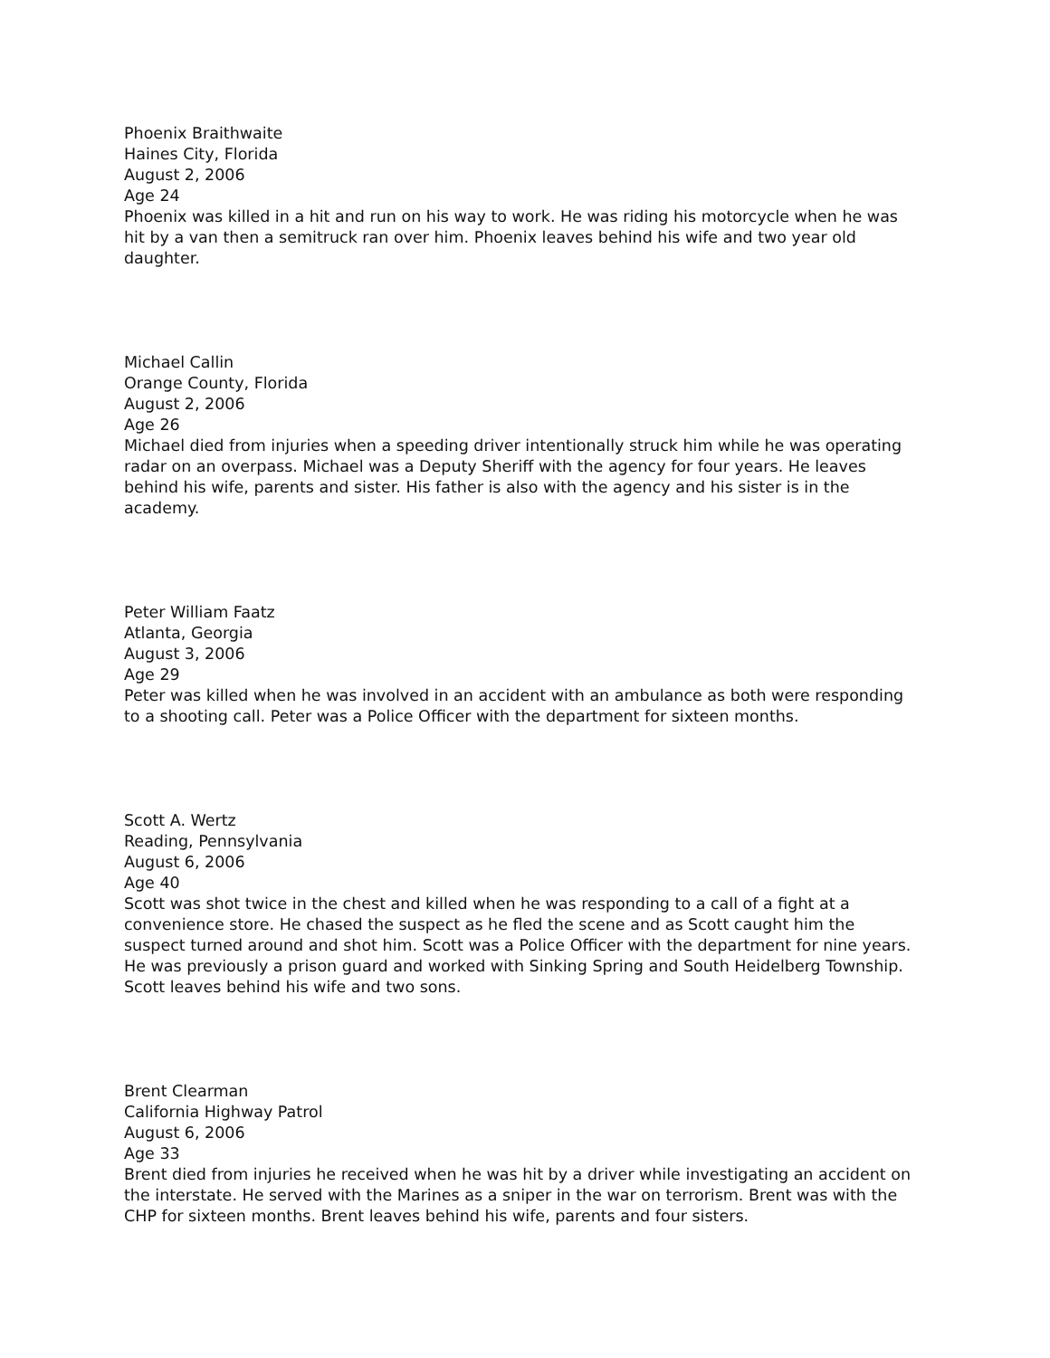Phoenix Braithwaite
Haines City, Florida
August 2, 2006
Age 24
Phoenix was killed in a hit and run on his way to work. He was riding his motorcycle when he was hit by a van then a semitruck ran over him. Phoenix leaves behind his wife and two year old daughter.
Michael Callin
Orange County, Florida
August 2, 2006
Age 26
Michael died from injuries when a speeding driver intentionally struck him while he was operating radar on an overpass. Michael was a Deputy Sheriff with the agency for four years. He leaves behind his wife, parents and sister. His father is also with the agency and his sister is in the academy.
Peter William Faatz
Atlanta, Georgia
August 3, 2006
Age 29
Peter was killed when he was involved in an accident with an ambulance as both were responding to a shooting call. Peter was a Police Officer with the department for sixteen months.
Scott A. Wertz
Reading, Pennsylvania
August 6, 2006
Age 40
Scott was shot twice in the chest and killed when he was responding to a call of a fight at a convenience store. He chased the suspect as he fled the scene and as Scott caught him the suspect turned around and shot him. Scott was a Police Officer with the department for nine years. He was previously a prison guard and worked with Sinking Spring and South Heidelberg Township. Scott leaves behind his wife and two sons.
Brent Clearman
California Highway Patrol
August 6, 2006
Age 33
Brent died from injuries he received when he was hit by a driver while investigating an accident on the interstate. He served with the Marines as a sniper in the war on terrorism. Brent was with the CHP for sixteen months. Brent leaves behind his wife, parents and four sisters.